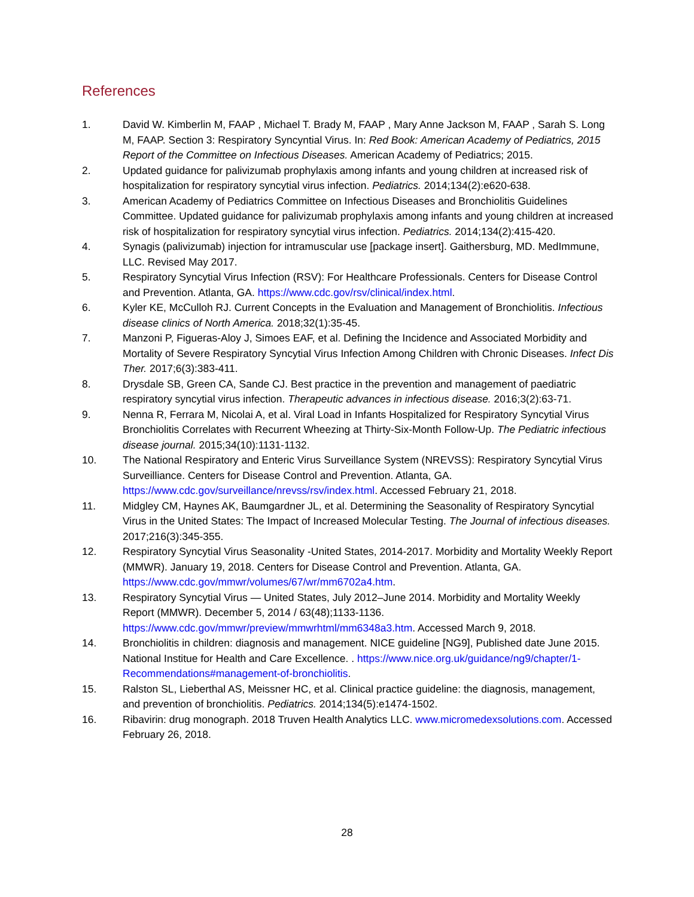References
1. David W. Kimberlin M, FAAP , Michael T. Brady M, FAAP , Mary Anne Jackson M, FAAP , Sarah S. Long M, FAAP. Section 3: Respiratory Syncyntial Virus. In: Red Book: American Academy of Pediatrics, 2015 Report of the Committee on Infectious Diseases. American Academy of Pediatrics; 2015.
2. Updated guidance for palivizumab prophylaxis among infants and young children at increased risk of hospitalization for respiratory syncytial virus infection. Pediatrics. 2014;134(2):e620-638.
3. American Academy of Pediatrics Committee on Infectious Diseases and Bronchiolitis Guidelines Committee. Updated guidance for palivizumab prophylaxis among infants and young children at increased risk of hospitalization for respiratory syncytial virus infection. Pediatrics. 2014;134(2):415-420.
4. Synagis (palivizumab) injection for intramuscular use [package insert]. Gaithersburg, MD. MedImmune, LLC. Revised May 2017.
5. Respiratory Syncytial Virus Infection (RSV): For Healthcare Professionals. Centers for Disease Control and Prevention. Atlanta, GA. https://www.cdc.gov/rsv/clinical/index.html.
6. Kyler KE, McCulloh RJ. Current Concepts in the Evaluation and Management of Bronchiolitis. Infectious disease clinics of North America. 2018;32(1):35-45.
7. Manzoni P, Figueras-Aloy J, Simoes EAF, et al. Defining the Incidence and Associated Morbidity and Mortality of Severe Respiratory Syncytial Virus Infection Among Children with Chronic Diseases. Infect Dis Ther. 2017;6(3):383-411.
8. Drysdale SB, Green CA, Sande CJ. Best practice in the prevention and management of paediatric respiratory syncytial virus infection. Therapeutic advances in infectious disease. 2016;3(2):63-71.
9. Nenna R, Ferrara M, Nicolai A, et al. Viral Load in Infants Hospitalized for Respiratory Syncytial Virus Bronchiolitis Correlates with Recurrent Wheezing at Thirty-Six-Month Follow-Up. The Pediatric infectious disease journal. 2015;34(10):1131-1132.
10. The National Respiratory and Enteric Virus Surveillance System (NREVSS): Respiratory Syncytial Virus Surveilliance. Centers for Disease Control and Prevention. Atlanta, GA. https://www.cdc.gov/surveillance/nrevss/rsv/index.html. Accessed February 21, 2018.
11. Midgley CM, Haynes AK, Baumgardner JL, et al. Determining the Seasonality of Respiratory Syncytial Virus in the United States: The Impact of Increased Molecular Testing. The Journal of infectious diseases. 2017;216(3):345-355.
12. Respiratory Syncytial Virus Seasonality -United States, 2014-2017. Morbidity and Mortality Weekly Report (MMWR). January 19, 2018. Centers for Disease Control and Prevention. Atlanta, GA. https://www.cdc.gov/mmwr/volumes/67/wr/mm6702a4.htm.
13. Respiratory Syncytial Virus — United States, July 2012–June 2014. Morbidity and Mortality Weekly Report (MMWR). December 5, 2014 / 63(48);1133-1136. https://www.cdc.gov/mmwr/preview/mmwrhtml/mm6348a3.htm. Accessed March 9, 2018.
14. Bronchiolitis in children: diagnosis and management. NICE guideline [NG9], Published date June 2015. National Institue for Health and Care Excellence. . https://www.nice.org.uk/guidance/ng9/chapter/1-Recommendations#management-of-bronchiolitis.
15. Ralston SL, Lieberthal AS, Meissner HC, et al. Clinical practice guideline: the diagnosis, management, and prevention of bronchiolitis. Pediatrics. 2014;134(5):e1474-1502.
16. Ribavirin: drug monograph. 2018 Truven Health Analytics LLC. www.micromedexsolutions.com. Accessed February 26, 2018.
28